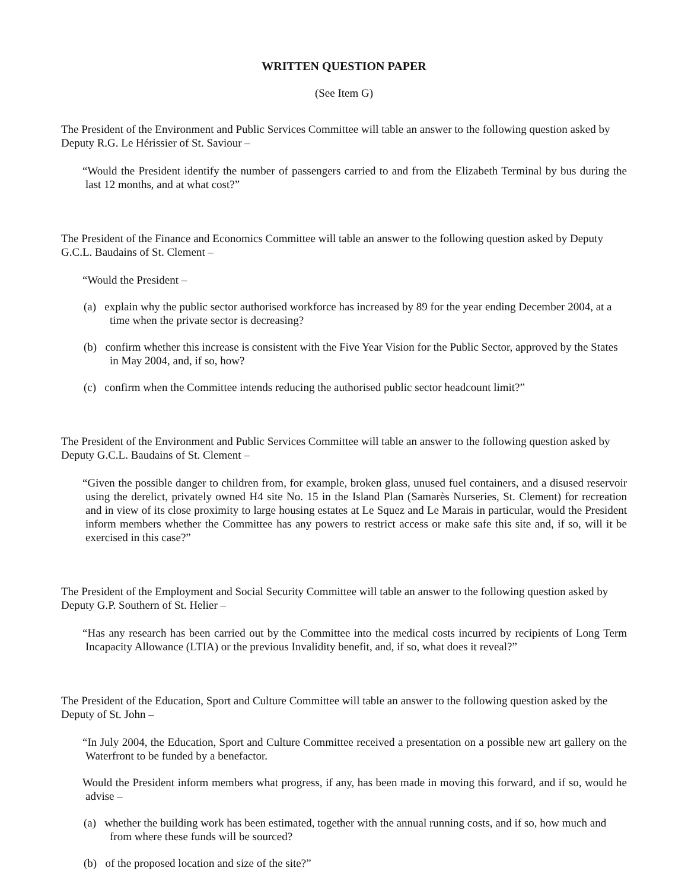WRITTEN QUESTION PAPER
(See Item G)
The President of the Environment and Public Services Committee will table an answer to the following question asked by Deputy R.G. Le Hérissier of St. Saviour –
“Would the President identify the number of passengers carried to and from the Elizabeth Terminal by bus during the last 12 months, and at what cost?”
The President of the Finance and Economics Committee will table an answer to the following question asked by Deputy G.C.L. Baudains of St. Clement –
“Would the President –
(a) explain why the public sector authorised workforce has increased by 89 for the year ending December 2004, at a time when the private sector is decreasing?
(b) confirm whether this increase is consistent with the Five Year Vision for the Public Sector, approved by the States in May 2004, and, if so, how?
(c) confirm when the Committee intends reducing the authorised public sector headcount limit?”
The President of the Environment and Public Services Committee will table an answer to the following question asked by Deputy G.C.L. Baudains of St. Clement –
“Given the possible danger to children from, for example, broken glass, unused fuel containers, and a disused reservoir using the derelict, privately owned H4 site No. 15 in the Island Plan (Samarès Nurseries, St. Clement) for recreation and in view of its close proximity to large housing estates at Le Squez and Le Marais in particular, would the President inform members whether the Committee has any powers to restrict access or make safe this site and, if so, will it be exercised in this case?”
The President of the Employment and Social Security Committee will table an answer to the following question asked by Deputy G.P. Southern of St. Helier –
“Has any research has been carried out by the Committee into the medical costs incurred by recipients of Long Term Incapacity Allowance (LTIA) or the previous Invalidity benefit, and, if so, what does it reveal?”
The President of the Education, Sport and Culture Committee will table an answer to the following question asked by the Deputy of St. John –
“In July 2004, the Education, Sport and Culture Committee received a presentation on a possible new art gallery on the Waterfront to be funded by a benefactor.
Would the President inform members what progress, if any, has been made in moving this forward, and if so, would he advise –
(a) whether the building work has been estimated, together with the annual running costs, and if so, how much and from where these funds will be sourced?
(b) of the proposed location and size of the site?”